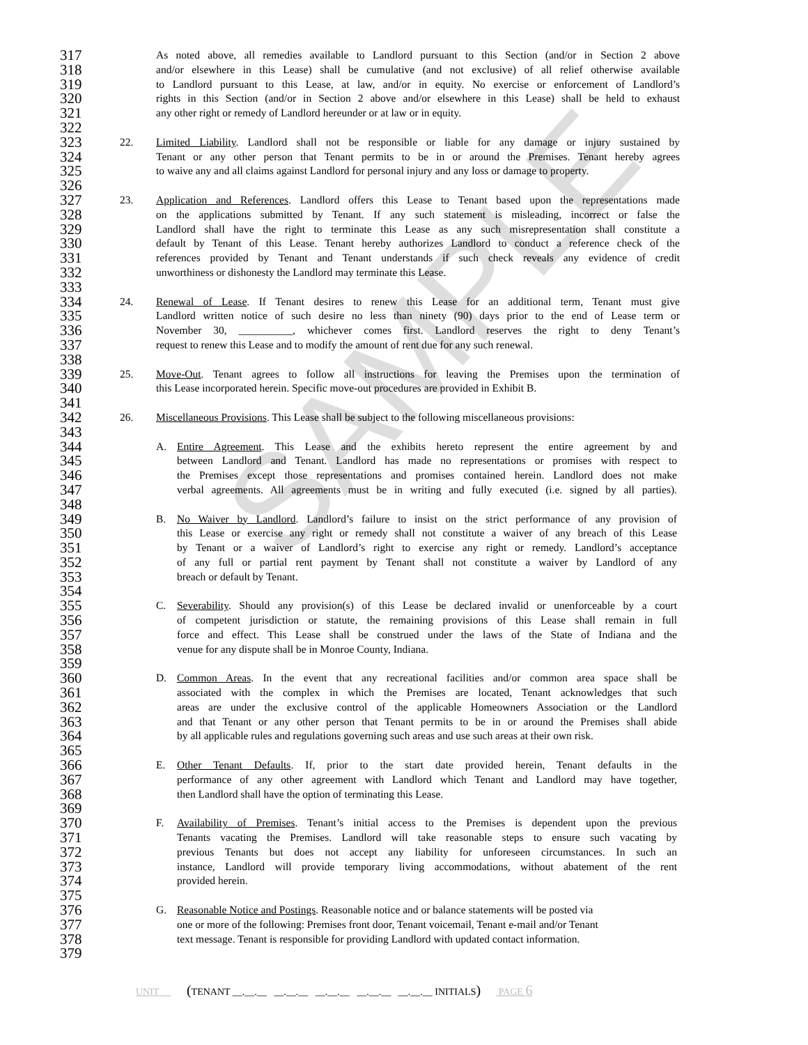317 As noted above, all remedies available to Landlord pursuant to this Section (and/or in Section 2 above
318 and/or elsewhere in this Lease) shall be cumulative (and not exclusive) of all relief otherwise available
319 to Landlord pursuant to this Lease, at law, and/or in equity. No exercise or enforcement of Landlord’s
320 rights in this Section (and/or in Section 2 above and/or elsewhere in this Lease) shall be held to exhaust
321 any other right or remedy of Landlord hereunder or at law or in equity.
322
323 22. Limited Liability. Landlord shall not be responsible or liable for any damage or injury sustained by
324 Tenant or any other person that Tenant permits to be in or around the Premises. Tenant hereby agrees
325 to waive any and all claims against Landlord for personal injury and any loss or damage to property.
326
327 23. Application and References. Landlord offers this Lease to Tenant based upon the representations made
328 on the applications submitted by Tenant. If any such statement is misleading, incorrect or false the
329 Landlord shall have the right to terminate this Lease as any such misrepresentation shall constitute a
330 default by Tenant of this Lease. Tenant hereby authorizes Landlord to conduct a reference check of the
331 references provided by Tenant and Tenant understands if such check reveals any evidence of credit
332 unworthiness or dishonesty the Landlord may terminate this Lease.
333
334 24. Renewal of Lease. If Tenant desires to renew this Lease for an additional term, Tenant must give
335 Landlord written notice of such desire no less than ninety (90) days prior to the end of Lease term or
336 November 30, __________, whichever comes first. Landlord reserves the right to deny Tenant’s
337 request to renew this Lease and to modify the amount of rent due for any such renewal.
338
339 25. Move-Out. Tenant agrees to follow all instructions for leaving the Premises upon the termination of
340 this Lease incorporated herein. Specific move-out procedures are provided in Exhibit B.
341
342 26. Miscellaneous Provisions. This Lease shall be subject to the following miscellaneous provisions:
343
344 A. Entire Agreement. This Lease and the exhibits hereto represent the entire agreement by and
345 between Landlord and Tenant. Landlord has made no representations or promises with respect to
346 the Premises except those representations and promises contained herein. Landlord does not make
347 verbal agreements. All agreements must be in writing and fully executed (i.e. signed by all parties).
348
349 B. No Waiver by Landlord. Landlord’s failure to insist on the strict performance of any provision of
350 this Lease or exercise any right or remedy shall not constitute a waiver of any breach of this Lease
351 by Tenant or a waiver of Landlord’s right to exercise any right or remedy. Landlord’s acceptance
352 of any full or partial rent payment by Tenant shall not constitute a waiver by Landlord of any
353 breach or default by Tenant.
354
355 C. Severability. Should any provision(s) of this Lease be declared invalid or unenforceable by a court
356 of competent jurisdiction or statute, the remaining provisions of this Lease shall remain in full
357 force and effect. This Lease shall be construed under the laws of the State of Indiana and the
358 venue for any dispute shall be in Monroe County, Indiana.
359
360 D. Common Areas. In the event that any recreational facilities and/or common area space shall be
361 associated with the complex in which the Premises are located, Tenant acknowledges that such
362 areas are under the exclusive control of the applicable Homeowners Association or the Landlord
363 and that Tenant or any other person that Tenant permits to be in or around the Premises shall abide
364 by all applicable rules and regulations governing such areas and use such areas at their own risk.
365
366 E. Other Tenant Defaults. If, prior to the start date provided herein, Tenant defaults in the
367 performance of any other agreement with Landlord which Tenant and Landlord may have together,
368 then Landlord shall have the option of terminating this Lease.
369
370 F. Availability of Premises. Tenant’s initial access to the Premises is dependent upon the previous
371 Tenants vacating the Premises. Landlord will take reasonable steps to ensure such vacating by
372 previous Tenants but does not accept any liability for unforeseen circumstances. In such an
373 instance, Landlord will provide temporary living accommodations, without abatement of the rent
374 provided herein.
375
376 G. Reasonable Notice and Postings. Reasonable notice and or balance statements will be posted via
377 one or more of the following: Premises front door, Tenant voicemail, Tenant e-mail and/or Tenant
378 text message. Tenant is responsible for providing Landlord with updated contact information.
379
SAMPLE
UNIT (TENANT __.__.__ __.__.__ __.__.__ __.__.__ __.__.__ INITIALS) PAGE 6